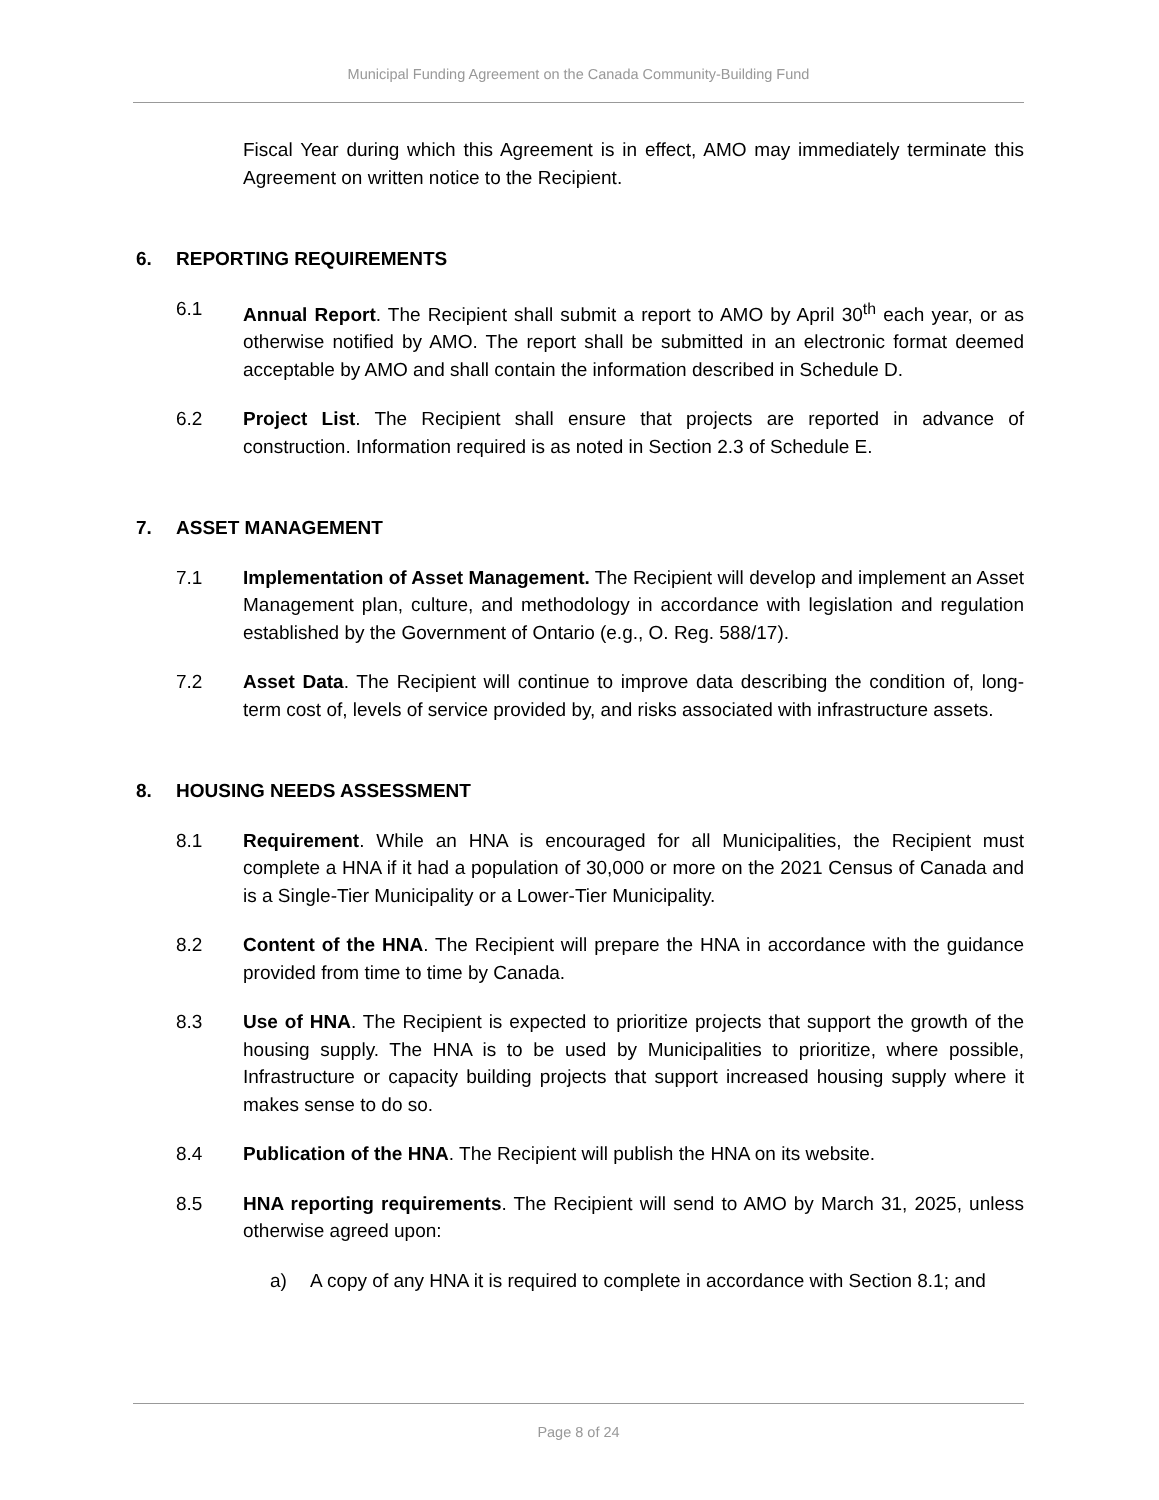Municipal Funding Agreement on the Canada Community-Building Fund
Fiscal Year during which this Agreement is in effect, AMO may immediately terminate this Agreement on written notice to the Recipient.
6. REPORTING REQUIREMENTS
6.1 Annual Report. The Recipient shall submit a report to AMO by April 30<sup>th</sup> each year, or as otherwise notified by AMO. The report shall be submitted in an electronic format deemed acceptable by AMO and shall contain the information described in Schedule D.
6.2 Project List. The Recipient shall ensure that projects are reported in advance of construction. Information required is as noted in Section 2.3 of Schedule E.
7. ASSET MANAGEMENT
7.1 Implementation of Asset Management. The Recipient will develop and implement an Asset Management plan, culture, and methodology in accordance with legislation and regulation established by the Government of Ontario (e.g., O. Reg. 588/17).
7.2 Asset Data. The Recipient will continue to improve data describing the condition of, long-term cost of, levels of service provided by, and risks associated with infrastructure assets.
8. HOUSING NEEDS ASSESSMENT
8.1 Requirement. While an HNA is encouraged for all Municipalities, the Recipient must complete a HNA if it had a population of 30,000 or more on the 2021 Census of Canada and is a Single-Tier Municipality or a Lower-Tier Municipality.
8.2 Content of the HNA. The Recipient will prepare the HNA in accordance with the guidance provided from time to time by Canada.
8.3 Use of HNA. The Recipient is expected to prioritize projects that support the growth of the housing supply. The HNA is to be used by Municipalities to prioritize, where possible, Infrastructure or capacity building projects that support increased housing supply where it makes sense to do so.
8.4 Publication of the HNA. The Recipient will publish the HNA on its website.
8.5 HNA reporting requirements. The Recipient will send to AMO by March 31, 2025, unless otherwise agreed upon:
a) A copy of any HNA it is required to complete in accordance with Section 8.1; and
Page 8 of 24